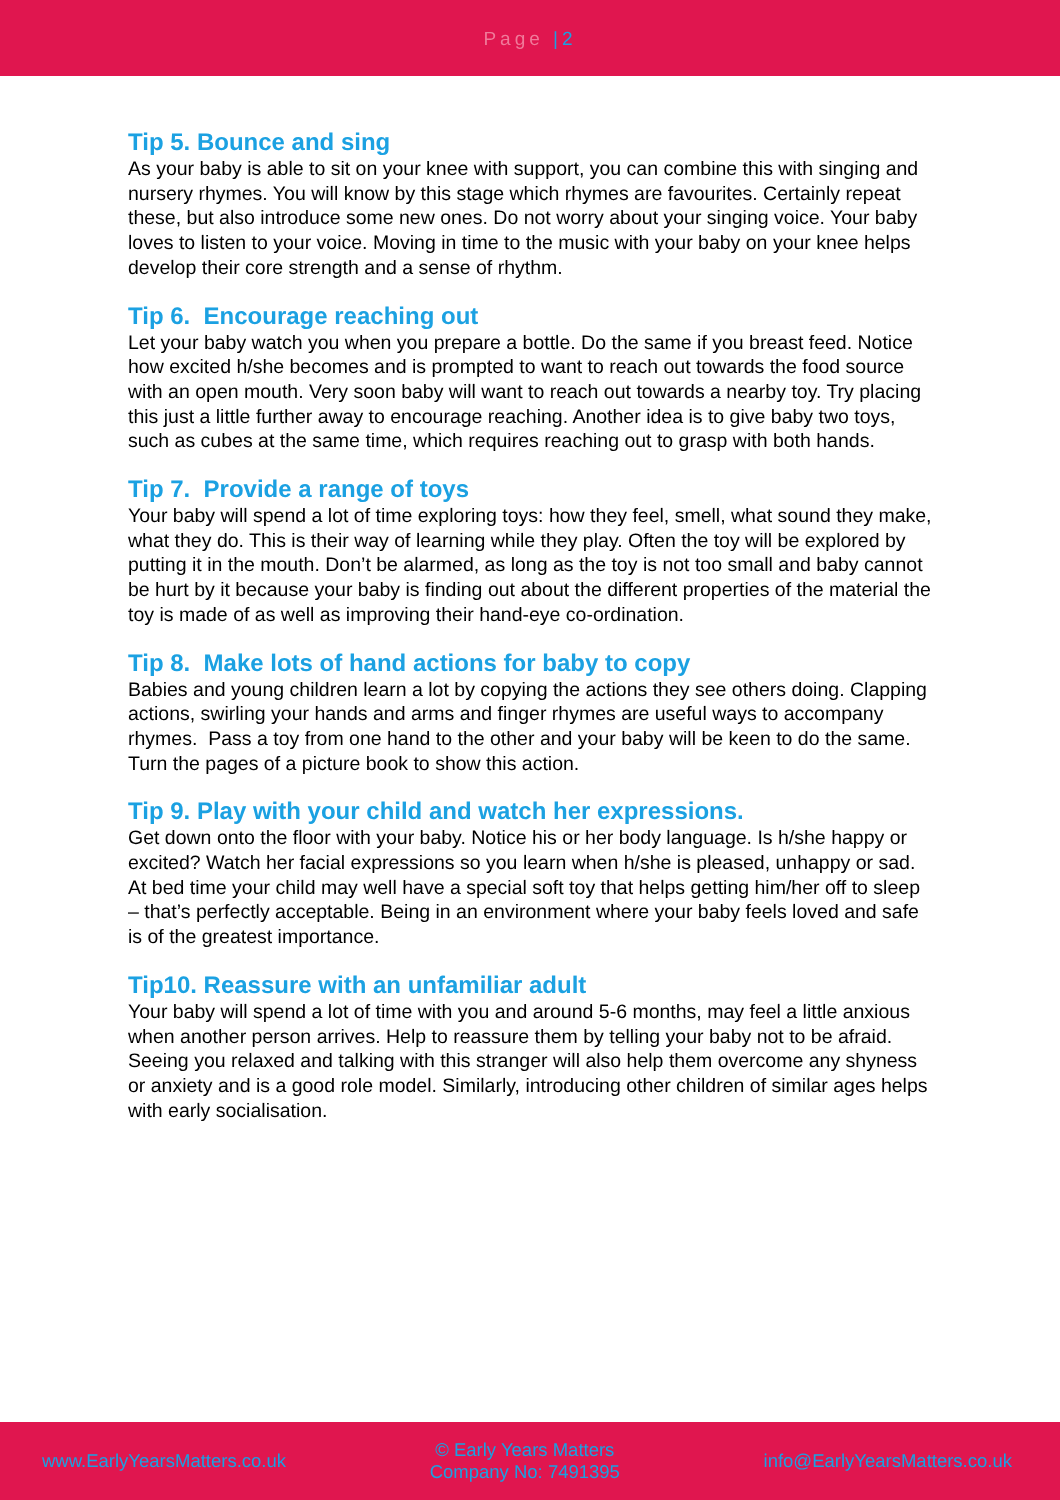Page |2
Tip 5. Bounce and sing
As your baby is able to sit on your knee with support, you can combine this with singing and nursery rhymes. You will know by this stage which rhymes are favourites. Certainly repeat these, but also introduce some new ones. Do not worry about your singing voice. Your baby loves to listen to your voice. Moving in time to the music with your baby on your knee helps develop their core strength and a sense of rhythm.
Tip 6. Encourage reaching out
Let your baby watch you when you prepare a bottle. Do the same if you breast feed. Notice how excited h/she becomes and is prompted to want to reach out towards the food source with an open mouth. Very soon baby will want to reach out towards a nearby toy. Try placing this just a little further away to encourage reaching. Another idea is to give baby two toys, such as cubes at the same time, which requires reaching out to grasp with both hands.
Tip 7. Provide a range of toys
Your baby will spend a lot of time exploring toys: how they feel, smell, what sound they make, what they do. This is their way of learning while they play. Often the toy will be explored by putting it in the mouth. Don’t be alarmed, as long as the toy is not too small and baby cannot be hurt by it because your baby is finding out about the different properties of the material the toy is made of as well as improving their hand-eye co-ordination.
Tip 8. Make lots of hand actions for baby to copy
Babies and young children learn a lot by copying the actions they see others doing. Clapping actions, swirling your hands and arms and finger rhymes are useful ways to accompany rhymes. Pass a toy from one hand to the other and your baby will be keen to do the same. Turn the pages of a picture book to show this action.
Tip 9. Play with your child and watch her expressions.
Get down onto the floor with your baby. Notice his or her body language. Is h/she happy or excited? Watch her facial expressions so you learn when h/she is pleased, unhappy or sad. At bed time your child may well have a special soft toy that helps getting him/her off to sleep – that’s perfectly acceptable. Being in an environment where your baby feels loved and safe is of the greatest importance.
Tip10. Reassure with an unfamiliar adult
Your baby will spend a lot of time with you and around 5-6 months, may feel a little anxious when another person arrives. Help to reassure them by telling your baby not to be afraid. Seeing you relaxed and talking with this stranger will also help them overcome any shyness or anxiety and is a good role model. Similarly, introducing other children of similar ages helps with early socialisation.
www.EarlyYearsMatters.co.uk
© Early Years Matters
Company No: 7491395
info@EarlyYearsMatters.co.uk